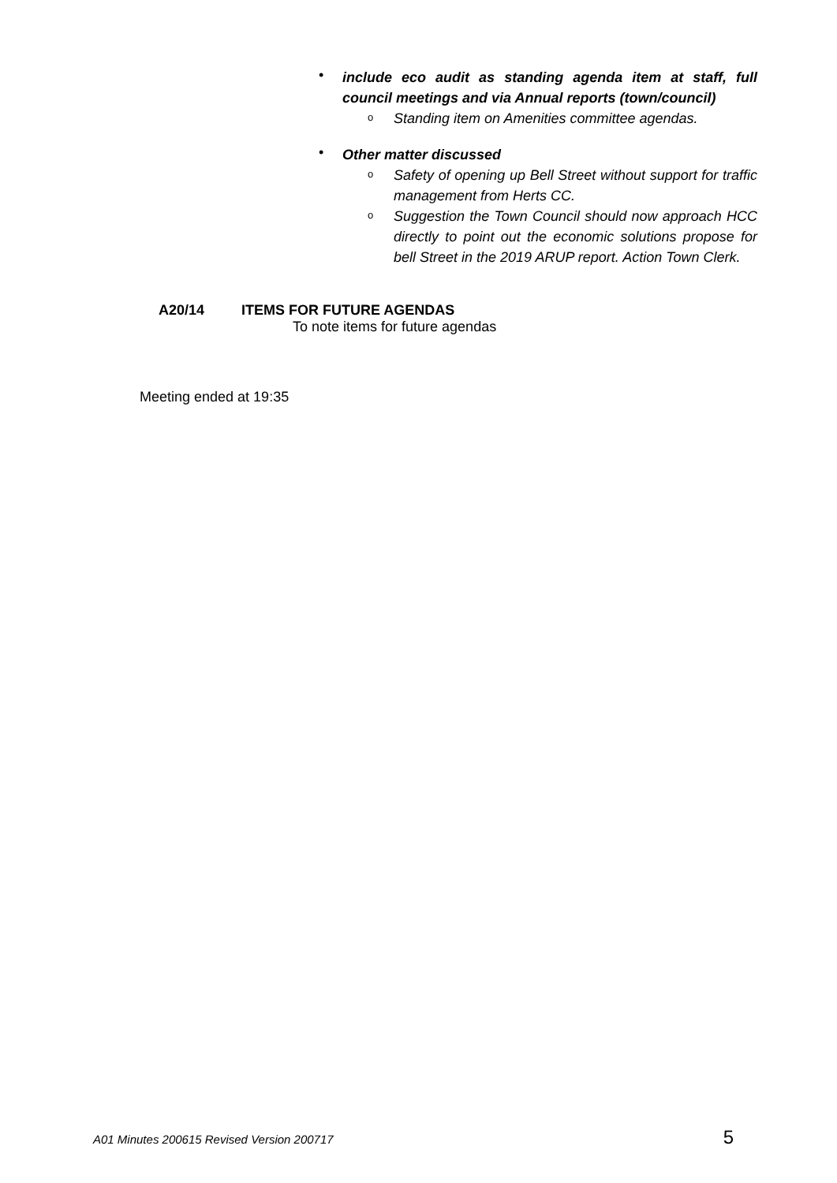•
include eco audit as standing agenda item at staff, full council meetings and via Annual reports (town/council)
o
Standing item on Amenities committee agendas.
•
Other matter discussed
o
Safety of opening up Bell Street without support for traffic management from Herts CC.
o
Suggestion the Town Council should now approach HCC directly to point out the economic solutions propose for bell Street in the 2019 ARUP report. Action Town Clerk.
A20/14 ITEMS FOR FUTURE AGENDAS
To note items for future agendas
Meeting ended at 19:35
A01 Minutes 200615 Revised Version 200717 5